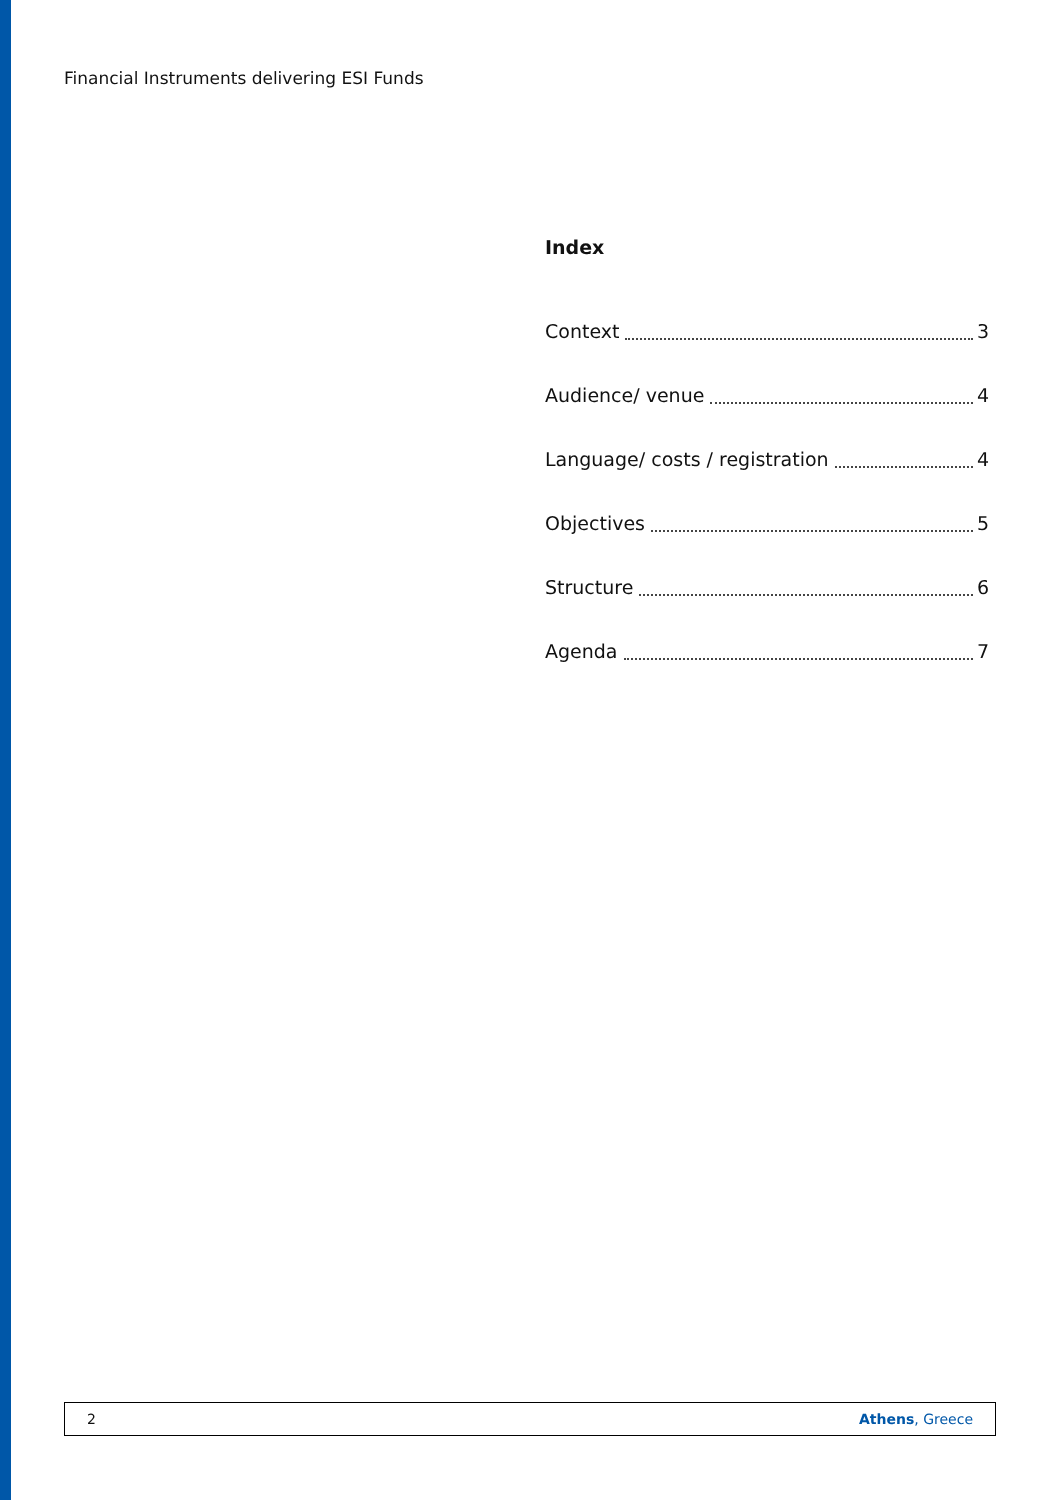Financial Instruments delivering ESI Funds
Index
Context 3
Audience/ venue 4
Language/ costs / registration 4
Objectives 5
Structure 6
Agenda 7
2 Athens, Greece